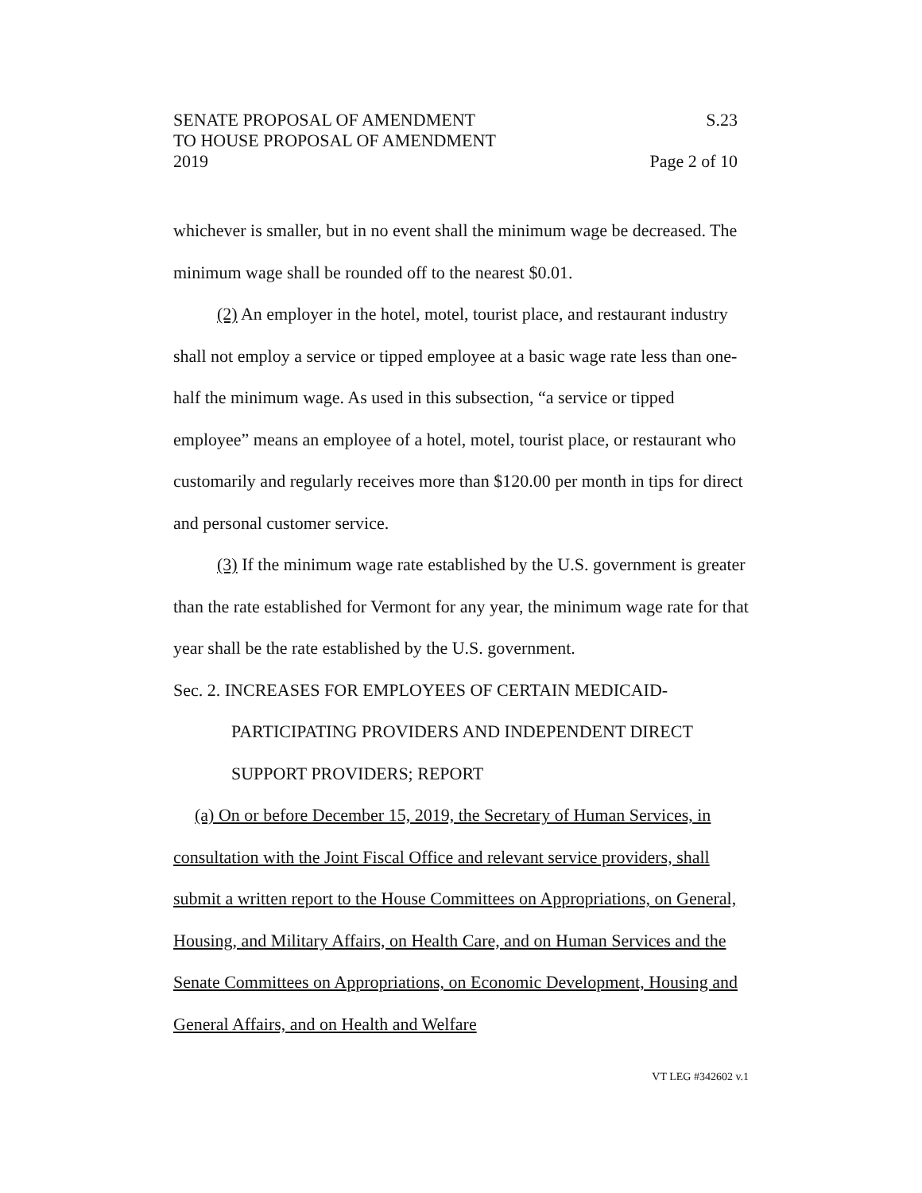SENATE PROPOSAL OF AMENDMENT S.23
TO HOUSE PROPOSAL OF AMENDMENT
2019 Page 2 of 10
whichever is smaller, but in no event shall the minimum wage be decreased. The minimum wage shall be rounded off to the nearest $0.01.
(2) An employer in the hotel, motel, tourist place, and restaurant industry shall not employ a service or tipped employee at a basic wage rate less than one-half the minimum wage. As used in this subsection, “a service or tipped employee” means an employee of a hotel, motel, tourist place, or restaurant who customarily and regularly receives more than $120.00 per month in tips for direct and personal customer service.
(3) If the minimum wage rate established by the U.S. government is greater than the rate established for Vermont for any year, the minimum wage rate for that year shall be the rate established by the U.S. government.
Sec. 2. INCREASES FOR EMPLOYEES OF CERTAIN MEDICAID-
PARTICIPATING PROVIDERS AND INDEPENDENT DIRECT SUPPORT PROVIDERS; REPORT
(a) On or before December 15, 2019, the Secretary of Human Services, in consultation with the Joint Fiscal Office and relevant service providers, shall submit a written report to the House Committees on Appropriations, on General, Housing, and Military Affairs, on Health Care, and on Human Services and the Senate Committees on Appropriations, on Economic Development, Housing and General Affairs, and on Health and Welfare
VT LEG #342602 v.1